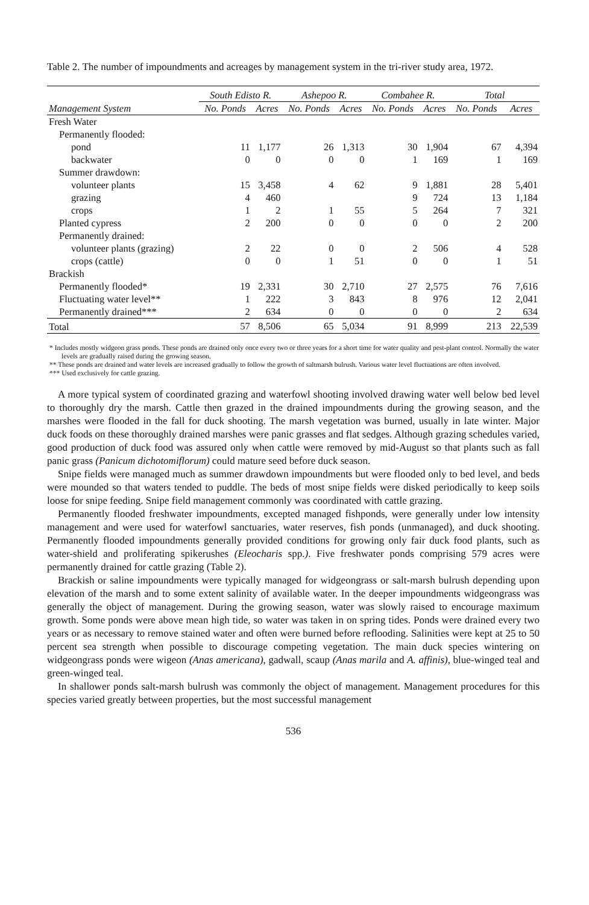Table 2. The number of impoundments and acreages by management system in the tri-river study area, 1972.
| | South Edisto R. | | Ashepoo R. | | Combahee R. | | Total | |
| --- | --- | --- | --- | --- | --- | --- | --- | --- |
| Management System | No. Ponds | Acres | No. Ponds | Acres | No. Ponds | Acres | No. Ponds | Acres |
| Fresh Water | | | | | | | | |
| Permanently flooded: | | | | | | | | |
| pond | 11 | 1,177 | 26 | 1,313 | 30 | 1,904 | 67 | 4,394 |
| backwater | 0 | 0 | 0 | 0 | 1 | 169 | 1 | 169 |
| Summer drawdown: | | | | | | | | |
| volunteer plants | 15 | 3,458 | 4 | 62 | 9 | 1,881 | 28 | 5,401 |
| grazing | 4 | 460 | | | 9 | 724 | 13 | 1,184 |
| crops | 1 | 2 | 1 | 55 | 5 | 264 | 7 | 321 |
| Planted cypress | 2 | 200 | 0 | 0 | 0 | 0 | 2 | 200 |
| Permanently drained: | | | | | | | | |
| volunteer plants (grazing) | 2 | 22 | 0 | 0 | 2 | 506 | 4 | 528 |
| crops (cattle) | 0 | 0 | 1 | 51 | 0 | 0 | 1 | 51 |
| Brackish | | | | | | | | |
| Permanently flooded* | 19 | 2,331 | 30 | 2,710 | 27 | 2,575 | 76 | 7,616 |
| Fluctuating water level** | 1 | 222 | 3 | 843 | 8 | 976 | 12 | 2,041 |
| Permanently drained*** | 2 | 634 | 0 | 0 | 0 | 0 | 2 | 634 |
| Total | 57 | 8,506 | 65 | 5,034 | 91 | 8,999 | 213 | 22,539 |
* Includes mostly widgeon grass ponds. These ponds are drained only once every two or three years for a short time for water quality and pest-plant control. Normally the water levels are gradually raised during the growing season.
** These ponds are drained and water levels are increased gradually to follow the growth of saltmarsh bulrush. Various water level fluctuations are often involved.
*** Used exclusively for cattle grazing.
A more typical system of coordinated grazing and waterfowl shooting involved drawing water well below bed level to thoroughly dry the marsh. Cattle then grazed in the drained impoundments during the growing season, and the marshes were flooded in the fall for duck shooting. The marsh vegetation was burned, usually in late winter. Major duck foods on these thoroughly drained marshes were panic grasses and flat sedges. Although grazing schedules varied, good production of duck food was assured only when cattle were removed by mid-August so that plants such as fall panic grass (Panicum dichotomiflorum) could mature seed before duck season.
Snipe fields were managed much as summer drawdown impoundments but were flooded only to bed level, and beds were mounded so that waters tended to puddle. The beds of most snipe fields were disked periodically to keep soils loose for snipe feeding. Snipe field management commonly was coordinated with cattle grazing.
Permanently flooded freshwater impoundments, excepted managed fishponds, were generally under low intensity management and were used for waterfowl sanctuaries, water reserves, fish ponds (unmanaged), and duck shooting. Permanently flooded impoundments generally provided conditions for growing only fair duck food plants, such as water-shield and proliferating spikerushes (Eleocharis spp.). Five freshwater ponds comprising 579 acres were permanently drained for cattle grazing (Table 2).
Brackish or saline impoundments were typically managed for widgeongrass or salt-marsh bulrush depending upon elevation of the marsh and to some extent salinity of available water. In the deeper impoundments widgeongrass was generally the object of management. During the growing season, water was slowly raised to encourage maximum growth. Some ponds were above mean high tide, so water was taken in on spring tides. Ponds were drained every two years or as necessary to remove stained water and often were burned before reflooding. Salinities were kept at 25 to 50 percent sea strength when possible to discourage competing vegetation. The main duck species wintering on widgeongrass ponds were wigeon (Anas americana), gadwall, scaup (Anas marila and A. affinis), blue-winged teal and green-winged teal.
In shallower ponds salt-marsh bulrush was commonly the object of management. Management procedures for this species varied greatly between properties, but the most successful management
536